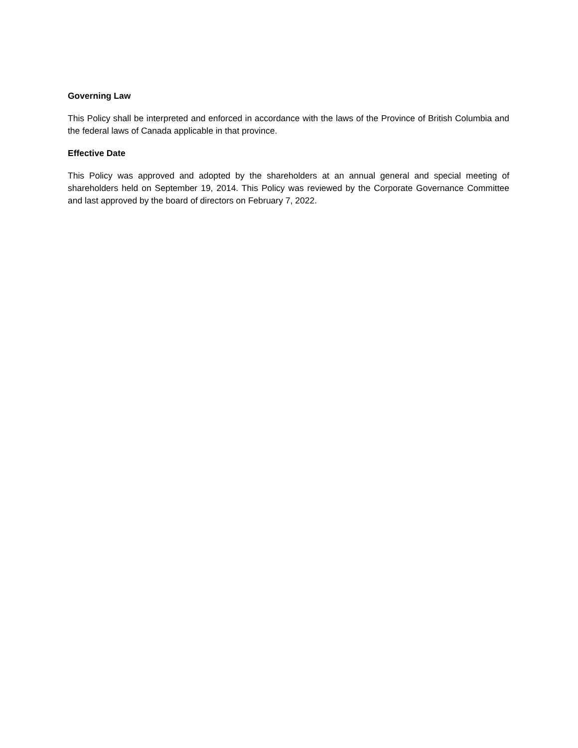Governing Law
This Policy shall be interpreted and enforced in accordance with the laws of the Province of British Columbia and the federal laws of Canada applicable in that province.
Effective Date
This Policy was approved and adopted by the shareholders at an annual general and special meeting of shareholders held on September 19, 2014. This Policy was reviewed by the Corporate Governance Committee and last approved by the board of directors on February 7, 2022.